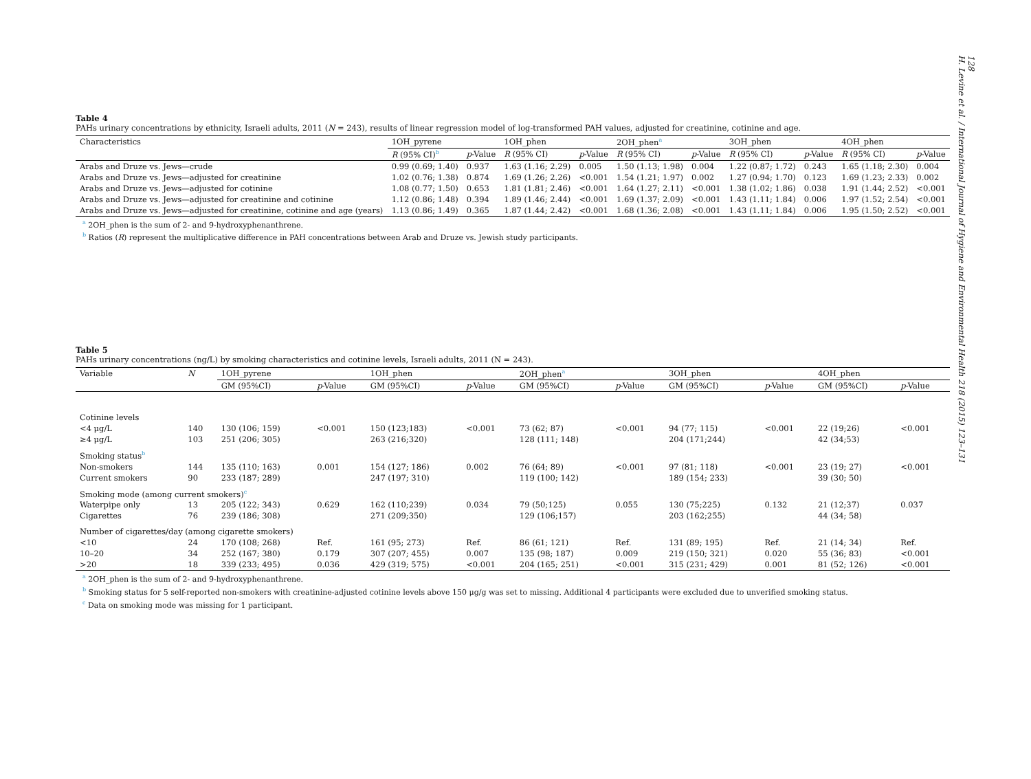128
H. Levine et al. / International Journal of Hygiene and Environmental Health 218 (2015) 123–131
Table 4
PAHs urinary concentrations by ethnicity, Israeli adults, 2011 (N = 243), results of linear regression model of log-transformed PAH values, adjusted for creatinine, cotinine and age.
| Characteristics | 1OH_pyrene | | 1OH_phen | | 2OH_phen<sup>a</sup> | | 3OH_phen | | 4OH_phen | |
| --- | --- | --- | --- | --- | --- | --- | --- | --- | --- | --- |
| | R (95% CI)<sup>b</sup> | p -Value | R (95% CI) | p -Value | R (95% CI) | p -Value | R (95% CI) | p -Value | R (95% CI) | p -Value |
| Arabs and Druze vs. Jews—crude | 0.99 (0.69; 1.40) | 0.937 | 1.63 (1.16; 2.29) | 0.005 | 1.50 (1.13; 1.98) | 0.004 | 1.22 (0.87; 1.72) | 0.243 | 1.65 (1.18; 2.30) | 0.004 |
| Arabs and Druze vs. Jews—adjusted for creatinine | 1.02 (0.76; 1.38) | 0.874 | 1.69 (1.26; 2.26) | <0.001 | 1.54 (1.21; 1.97) | 0.002 | 1.27 (0.94; 1.70) | 0.123 | 1.69 (1.23; 2.33) | 0.002 |
| Arabs and Druze vs. Jews—adjusted for cotinine | 1.08 (0.77; 1.50) | 0.653 | 1.81 (1.81; 2.46) | <0.001 | 1.64 (1.27; 2.11) | <0.001 | 1.38 (1.02; 1.86) | 0.038 | 1.91 (1.44; 2.52) | <0.001 |
| Arabs and Druze vs. Jews—adjusted for creatinine and cotinine | 1.12 (0.86; 1.48) | 0.394 | 1.89 (1.46; 2.44) | <0.001 | 1.69 (1.37; 2.09) | <0.001 | 1.43 (1.11; 1.84) | 0.006 | 1.97 (1.52; 2.54) | <0.001 |
| Arabs and Druze vs. Jews—adjusted for creatinine, cotinine and age (years) | 1.13 (0.86; 1.49) | 0.365 | 1.87 (1.44; 2.42) | <0.001 | 1.68 (1.36; 2.08) | <0.001 | 1.43 (1.11; 1.84) | 0.006 | 1.95 (1.50; 2.52) | <0.001 |
<sup>a</sup> 2OH_phen is the sum of 2- and 9-hydroxyphenanthrene.
<sup>b</sup> Ratios (R) represent the multiplicative difference in PAH concentrations between Arab and Druze vs. Jewish study participants.
Table 5
PAHs urinary concentrations (ng/L) by smoking characteristics and cotinine levels, Israeli adults, 2011 (N = 243).
| Variable | N | 1OH_pyrene | | 1OH_phen | | 2OH_phen<sup>a</sup> | | 3OH_phen | | 4OH_phen | |
| --- | --- | --- | --- | --- | --- | --- | --- | --- | --- | --- | --- |
| | | GM (95%CI) | p -Value | GM (95%CI) | p -Value | GM (95%CI) | p -Value | GM (95%CI) | p -Value | GM (95%CI) | p -Value |
| Cotinine levels | | | | | | | | | | | |
| <4 μg/L | 140 | 130 (106; 159) | <0.001 | 150 (123;183) | <0.001 | 73 (62; 87) | <0.001 | 94 (77; 115) | <0.001 | 22 (19;26) | <0.001 |
| ≥4 μg/L | 103 | 251 (206; 305) | | 263 (216;320) | | 128 (111; 148) | | 204 (171;244) | | 42 (34;53) | |
| Smoking status<sup>b</sup> | | | | | | | | | | | |
| Non-smokers | 144 | 135 (110; 163) | 0.001 | 154 (127; 186) | 0.002 | 76 (64; 89) | <0.001 | 97 (81; 118) | <0.001 | 23 (19; 27) | <0.001 |
| Current smokers | 90 | 233 (187; 289) | | 247 (197; 310) | | 119 (100; 142) | | 189 (154; 233) | | 39 (30; 50) | |
| Smoking mode (among current smokers)<sup>c</sup> | | | | | | | | | | | |
| Waterpipe only | 13 | 205 (122; 343) | 0.629 | 162 (110;239) | 0.034 | 79 (50;125) | 0.055 | 130 (75;225) | 0.132 | 21 (12;37) | 0.037 |
| Cigarettes | 76 | 239 (186; 308) | | 271 (209;350) | | 129 (106;157) | | 203 (162;255) | | 44 (34; 58) | |
| Number of cigarettes/day (among cigarette smokers) | | | | | | | | | | | |
| <10 | 24 | 170 (108; 268) | Ref. | 161 (95; 273) | Ref. | 86 (61; 121) | Ref. | 131 (89; 195) | Ref. | 21 (14; 34) | Ref. |
| 10–20 | 34 | 252 (167; 380) | 0.179 | 307 (207; 455) | 0.007 | 135 (98; 187) | 0.009 | 219 (150; 321) | 0.020 | 55 (36; 83) | <0.001 |
| >20 | 18 | 339 (233; 495) | 0.036 | 429 (319; 575) | <0.001 | 204 (165; 251) | <0.001 | 315 (231; 429) | 0.001 | 81 (52; 126) | <0.001 |
<sup>a</sup> 2OH_phen is the sum of 2- and 9-hydroxyphenanthrene.
<sup>b</sup> Smoking status for 5 self-reported non-smokers with creatinine-adjusted cotinine levels above 150 μg/g was set to missing. Additional 4 participants were excluded due to unverified smoking status.
<sup>c</sup> Data on smoking mode was missing for 1 participant.